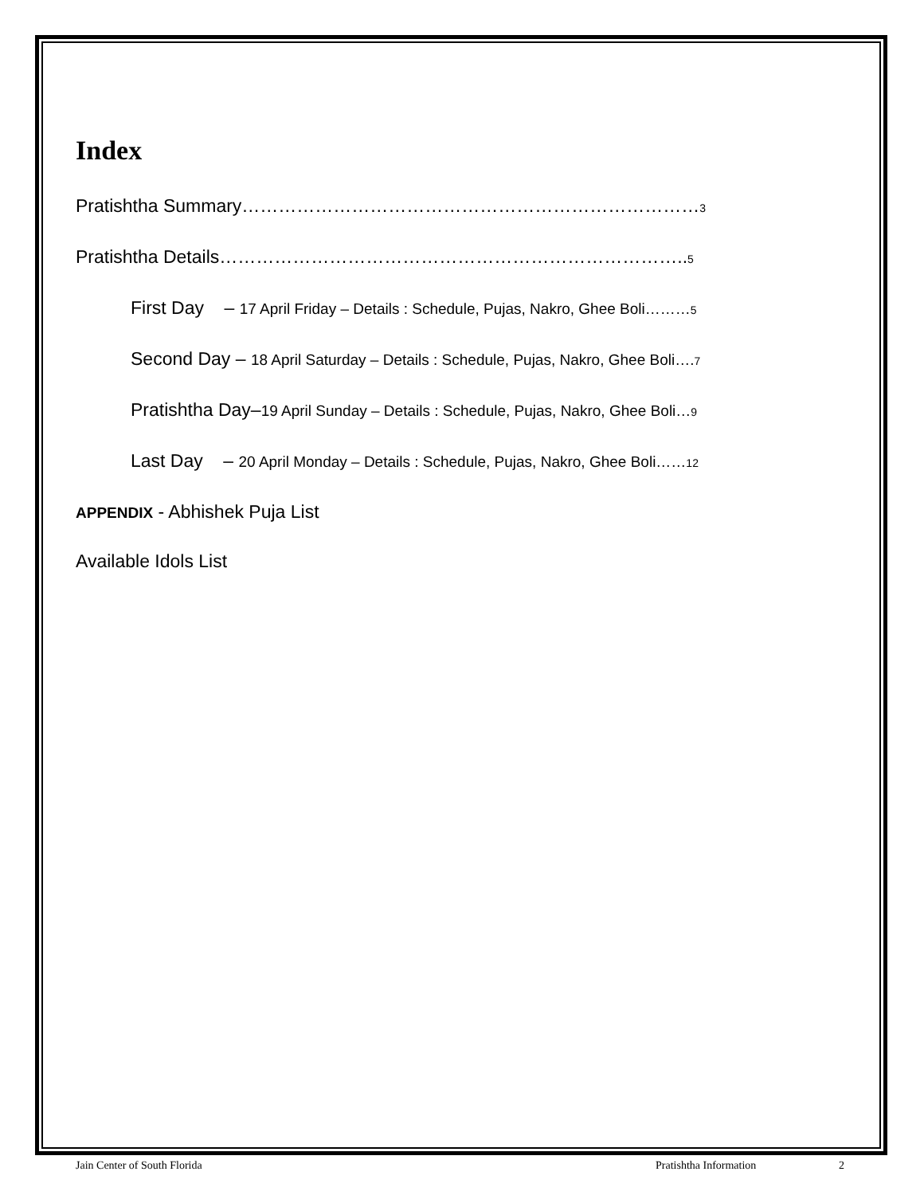Index
Pratishtha Summary…………………………………………………………………3
Pratishtha Details…………………………………………………………………..5
First Day – 17 April Friday – Details : Schedule, Pujas, Nakro, Ghee Boli………5
Second Day – 18 April Saturday – Details : Schedule, Pujas, Nakro, Ghee Boli…. 7
Pratishtha Day–19 April Sunday – Details : Schedule, Pujas, Nakro, Ghee Boli…9
Last Day – 20 April Monday – Details : Schedule, Pujas, Nakro, Ghee Boli……12
APPENDIX - Abhishek Puja List
Available Idols List
Jain Center of South Florida Pratishtha Information 2